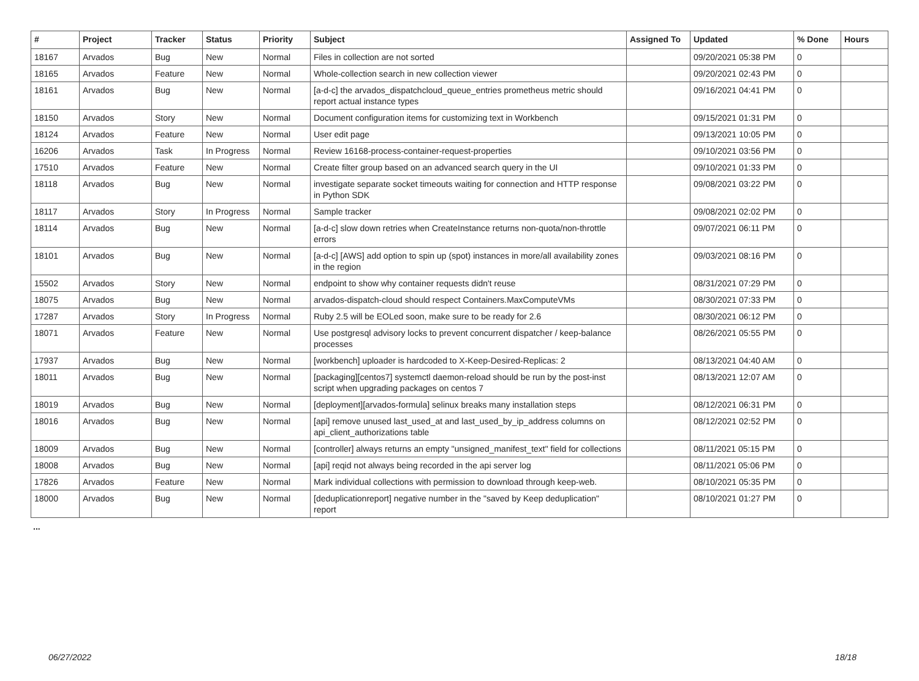| # | Project | Tracker | Status | Priority | Subject | Assigned To | Updated | % Done | Hours |
| --- | --- | --- | --- | --- | --- | --- | --- | --- | --- |
| 18167 | Arvados | Bug | New | Normal | Files in collection are not sorted | | 09/20/2021 05:38 PM | 0 | |
| 18165 | Arvados | Feature | New | Normal | Whole-collection search in new collection viewer | | 09/20/2021 02:43 PM | 0 | |
| 18161 | Arvados | Bug | New | Normal | [a-d-c] the arvados_dispatchcloud_queue_entries prometheus metric should report actual instance types | | 09/16/2021 04:41 PM | 0 | |
| 18150 | Arvados | Story | New | Normal | Document configuration items for customizing text in Workbench | | 09/15/2021 01:31 PM | 0 | |
| 18124 | Arvados | Feature | New | Normal | User edit page | | 09/13/2021 10:05 PM | 0 | |
| 16206 | Arvados | Task | In Progress | Normal | Review 16168-process-container-request-properties | | 09/10/2021 03:56 PM | 0 | |
| 17510 | Arvados | Feature | New | Normal | Create filter group based on an advanced search query in the UI | | 09/10/2021 01:33 PM | 0 | |
| 18118 | Arvados | Bug | New | Normal | investigate separate socket timeouts waiting for connection and HTTP response in Python SDK | | 09/08/2021 03:22 PM | 0 | |
| 18117 | Arvados | Story | In Progress | Normal | Sample tracker | | 09/08/2021 02:02 PM | 0 | |
| 18114 | Arvados | Bug | New | Normal | [a-d-c] slow down retries when CreateInstance returns non-quota/non-throttle errors | | 09/07/2021 06:11 PM | 0 | |
| 18101 | Arvados | Bug | New | Normal | [a-d-c] [AWS] add option to spin up (spot) instances in more/all availability zones in the region | | 09/03/2021 08:16 PM | 0 | |
| 15502 | Arvados | Story | New | Normal | endpoint to show why container requests didn't reuse | | 08/31/2021 07:29 PM | 0 | |
| 18075 | Arvados | Bug | New | Normal | arvados-dispatch-cloud should respect Containers.MaxComputeVMs | | 08/30/2021 07:33 PM | 0 | |
| 17287 | Arvados | Story | In Progress | Normal | Ruby 2.5 will be EOLed soon, make sure to be ready for 2.6 | | 08/30/2021 06:12 PM | 0 | |
| 18071 | Arvados | Feature | New | Normal | Use postgresql advisory locks to prevent concurrent dispatcher / keep-balance processes | | 08/26/2021 05:55 PM | 0 | |
| 17937 | Arvados | Bug | New | Normal | [workbench] uploader is hardcoded to X-Keep-Desired-Replicas: 2 | | 08/13/2021 04:40 AM | 0 | |
| 18011 | Arvados | Bug | New | Normal | [packaging][centos7] systemctl daemon-reload should be run by the post-inst script when upgrading packages on centos 7 | | 08/13/2021 12:07 AM | 0 | |
| 18019 | Arvados | Bug | New | Normal | [deployment][arvados-formula] selinux breaks many installation steps | | 08/12/2021 06:31 PM | 0 | |
| 18016 | Arvados | Bug | New | Normal | [api] remove unused last_used_at and last_used_by_ip_address columns on api_client_authorizations table | | 08/12/2021 02:52 PM | 0 | |
| 18009 | Arvados | Bug | New | Normal | [controller] always returns an empty "unsigned_manifest_text" field for collections | | 08/11/2021 05:15 PM | 0 | |
| 18008 | Arvados | Bug | New | Normal | [api] reqid not always being recorded in the api server log | | 08/11/2021 05:06 PM | 0 | |
| 17826 | Arvados | Feature | New | Normal | Mark individual collections with permission to download through keep-web. | | 08/10/2021 05:35 PM | 0 | |
| 18000 | Arvados | Bug | New | Normal | [deduplicationreport] negative number in the "saved by Keep deduplication" report | | 08/10/2021 01:27 PM | 0 | |
...
06/27/2022 18/18